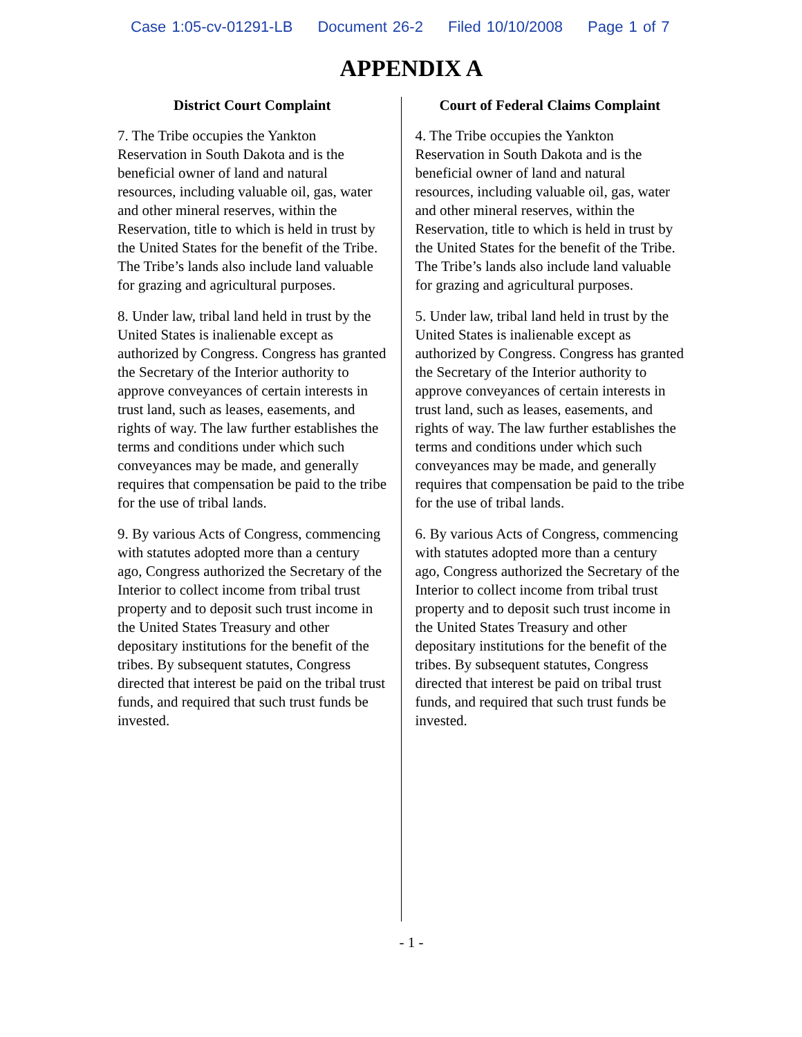Case 1:05-cv-01291-LB Document 26-2 Filed 10/10/2008 Page 1 of 7
APPENDIX A
| District Court Complaint | Court of Federal Claims Complaint |
| --- | --- |
| 7. The Tribe occupies the Yankton Reservation in South Dakota and is the beneficial owner of land and natural resources, including valuable oil, gas, water and other mineral reserves, within the Reservation, title to which is held in trust by the United States for the benefit of the Tribe. The Tribe’s lands also include land valuable for grazing and agricultural purposes. 8. Under law, tribal land held in trust by the United States is inalienable except as authorized by Congress. Congress has granted the Secretary of the Interior authority to approve conveyances of certain interests in trust land, such as leases, easements, and rights of way. The law further establishes the terms and conditions under which such conveyances may be made, and generally requires that compensation be paid to the tribe for the use of tribal lands. 9. By various Acts of Congress, commencing with statutes adopted more than a century ago, Congress authorized the Secretary of the Interior to collect income from tribal trust property and to deposit such trust income in the United States Treasury and other depositary institutions for the benefit of the tribes. By subsequent statutes, Congress directed that interest be paid on the tribal trust funds, and required that such trust funds be invested. | 4. The Tribe occupies the Yankton Reservation in South Dakota and is the beneficial owner of land and natural resources, including valuable oil, gas, water and other mineral reserves, within the Reservation, title to which is held in trust by the United States for the benefit of the Tribe. The Tribe’s lands also include land valuable for grazing and agricultural purposes. 5. Under law, tribal land held in trust by the United States is inalienable except as authorized by Congress. Congress has granted the Secretary of the Interior authority to approve conveyances of certain interests in trust land, such as leases, easements, and rights of way. The law further establishes the terms and conditions under which such conveyances may be made, and generally requires that compensation be paid to the tribe for the use of tribal lands. 6. By various Acts of Congress, commencing with statutes adopted more than a century ago, Congress authorized the Secretary of the Interior to collect income from tribal trust property and to deposit such trust income in the United States Treasury and other depositary institutions for the benefit of the tribes. By subsequent statutes, Congress directed that interest be paid on tribal trust funds, and required that such trust funds be invested. |
- 1 -